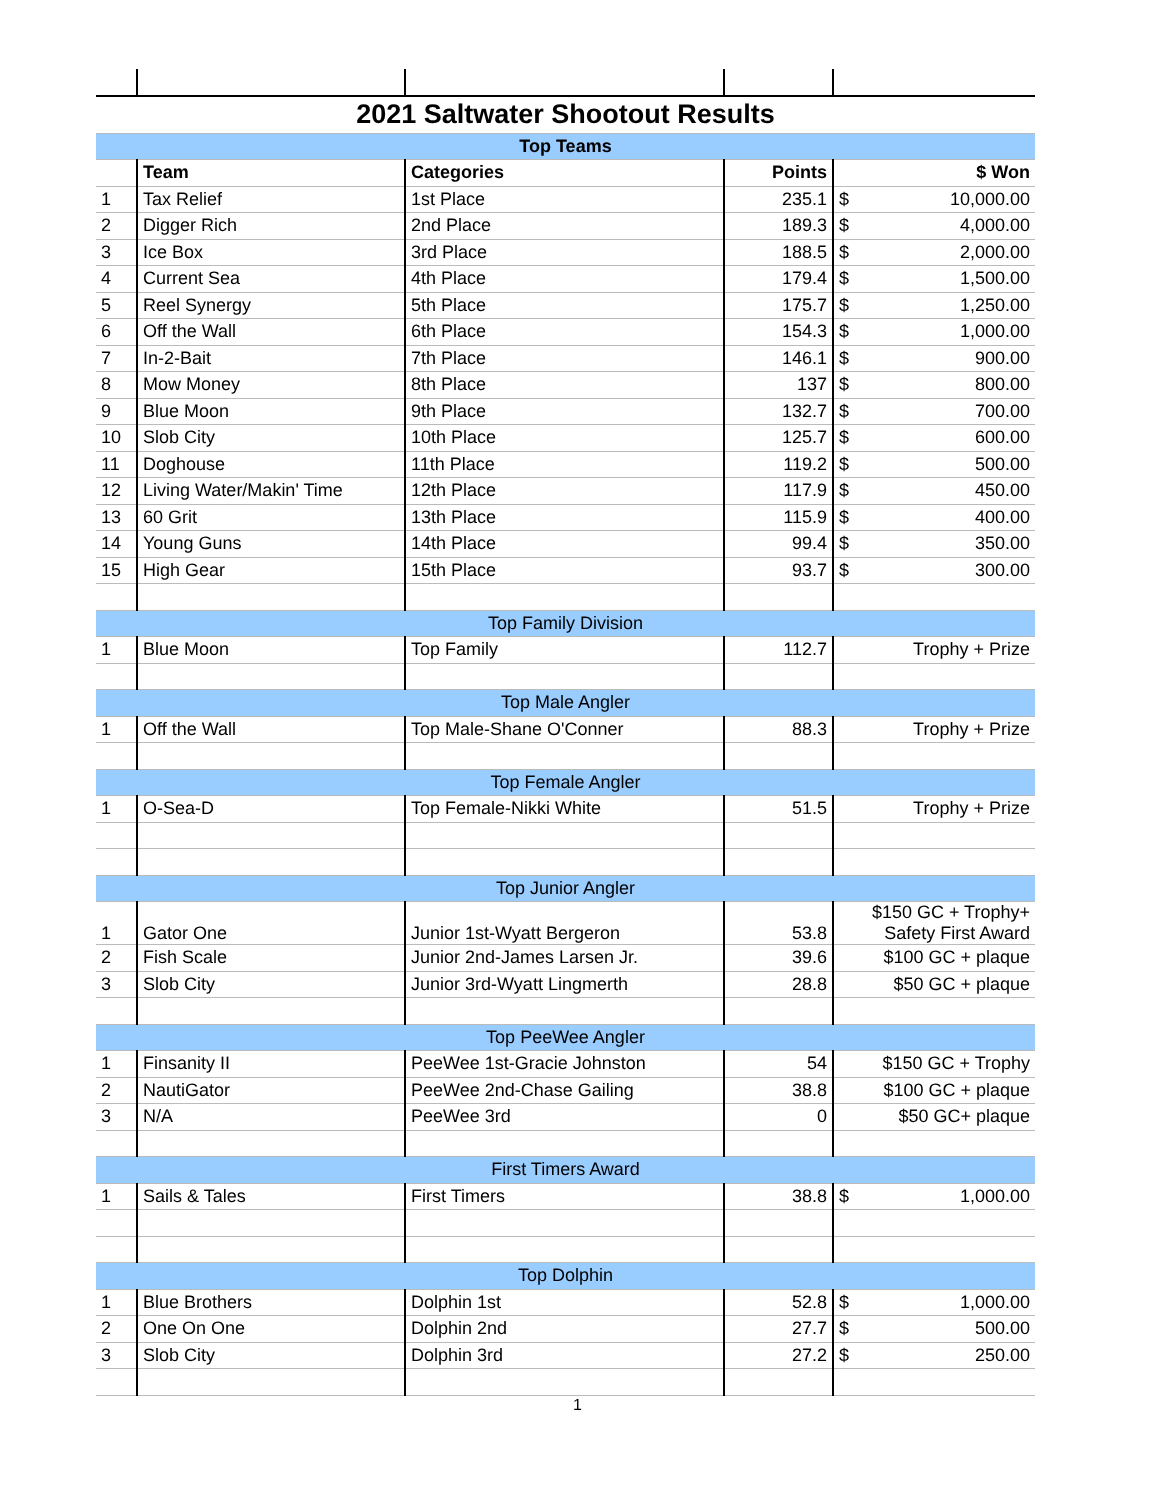| 2021 Saltwater Shootout Results | | | | |
| Top Teams | | | | |
| | Team | Categories | Points | $ Won |
| 1 | Tax Relief | 1st Place | 235.1 | $ 10,000.00 |
| 2 | Digger Rich | 2nd Place | 189.3 | $ 4,000.00 |
| 3 | Ice Box | 3rd Place | 188.5 | $ 2,000.00 |
| 4 | Current Sea | 4th Place | 179.4 | $ 1,500.00 |
| 5 | Reel Synergy | 5th Place | 175.7 | $ 1,250.00 |
| 6 | Off the Wall | 6th Place | 154.3 | $ 1,000.00 |
| 7 | In-2-Bait | 7th Place | 146.1 | $ 900.00 |
| 8 | Mow Money | 8th Place | 137 | $ 800.00 |
| 9 | Blue Moon | 9th Place | 132.7 | $ 700.00 |
| 10 | Slob City | 10th Place | 125.7 | $ 600.00 |
| 11 | Doghouse | 11th Place | 119.2 | $ 500.00 |
| 12 | Living Water/Makin' Time | 12th Place | 117.9 | $ 450.00 |
| 13 | 60 Grit | 13th Place | 115.9 | $ 400.00 |
| 14 | Young Guns | 14th Place | 99.4 | $ 350.00 |
| 15 | High Gear | 15th Place | 93.7 | $ 300.00 |
| Top Family Division | | | | |
| 1 | Blue Moon | Top Family | 112.7 | Trophy + Prize |
| Top Male Angler | | | | |
| 1 | Off the Wall | Top Male-Shane O'Conner | 88.3 | Trophy + Prize |
| Top Female Angler | | | | |
| 1 | O-Sea-D | Top Female-Nikki White | 51.5 | Trophy + Prize |
| Top Junior Angler | | | | |
| 1 | Gator One | Junior 1st-Wyatt Bergeron | 53.8 | $150 GC + Trophy+ Safety First Award |
| 2 | Fish Scale | Junior 2nd-James Larsen Jr. | 39.6 | $100 GC + plaque |
| 3 | Slob City | Junior 3rd-Wyatt Lingmerth | 28.8 | $50 GC + plaque |
| Top PeeWee Angler | | | | |
| 1 | Finsanity II | PeeWee 1st-Gracie Johnston | 54 | $150 GC + Trophy |
| 2 | NautiGator | PeeWee 2nd-Chase Gailing | 38.8 | $100 GC + plaque |
| 3 | N/A | PeeWee 3rd | 0 | $50 GC+ plaque |
| First Timers Award | | | | |
| 1 | Sails & Tales | First Timers | 38.8 | $ 1,000.00 |
| Top Dolphin | | | | |
| 1 | Blue Brothers | Dolphin 1st | 52.8 | $ 1,000.00 |
| 2 | One On One | Dolphin 2nd | 27.7 | $ 500.00 |
| 3 | Slob City | Dolphin 3rd | 27.2 | $ 250.00 |
1